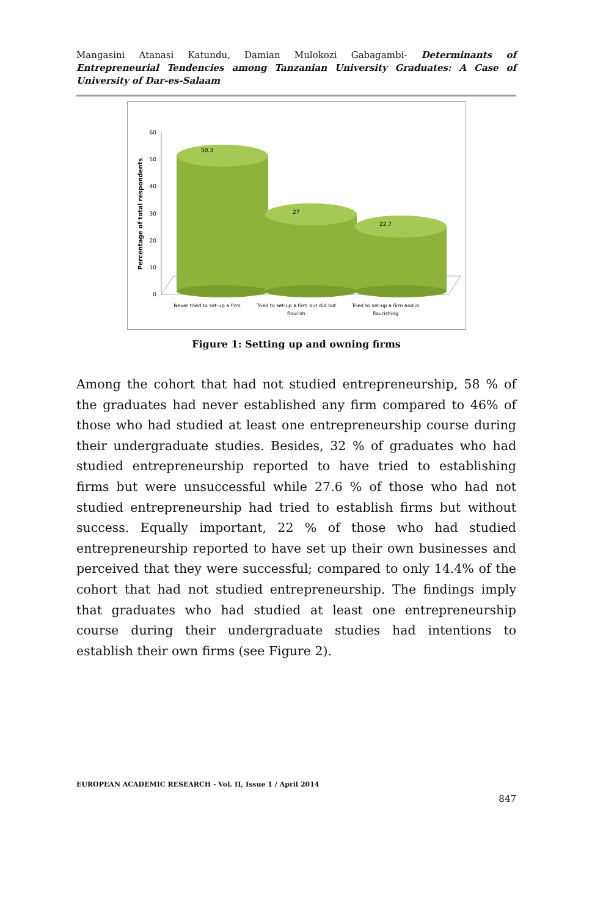Mangasini Atanasi Katundu, Damian Mulokozi Gabagambi- Determinants of Entrepreneurial Tendencies among Tanzanian University Graduates: A Case of University of Dar-es-Salaam
Percentage of total respondents
60
50
40
30
20
10
0
50.3
27
22.7
Never tried to set-up a firm
Tried to set-up a firm but did not
flourish
Tried to set-up a firm and is
flourishing
Figure 1: Setting up and owning firms
Among the cohort that had not studied entrepreneurship, 58 % of the graduates had never established any firm compared to 46% of those who had studied at least one entrepreneurship course during their undergraduate studies. Besides, 32 % of graduates who had studied entrepreneurship reported to have tried to establishing firms but were unsuccessful while 27.6 % of those who had not studied entrepreneurship had tried to establish firms but without success. Equally important, 22 % of those who had studied entrepreneurship reported to have set up their own businesses and perceived that they were successful; compared to only 14.4% of the cohort that had not studied entrepreneurship. The findings imply that graduates who had studied at least one entrepreneurship course during their undergraduate studies had intentions to establish their own firms (see Figure 2).
EUROPEAN ACADEMIC RESEARCH - Vol. II, Issue 1 / April 2014
847